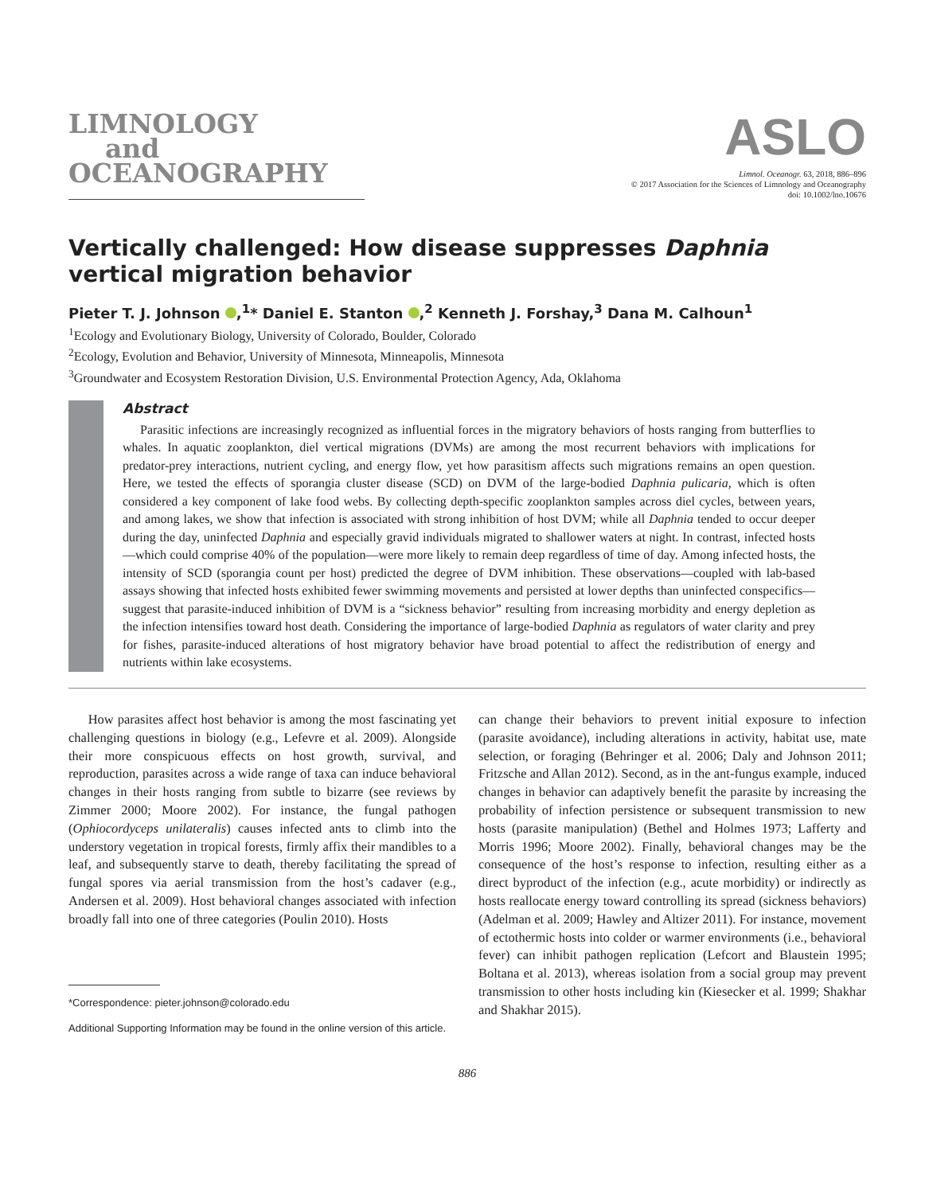LIMNOLOGY
and
OCEANOGRAPHY
ASLO
Limnol. Oceanogr. 63, 2018, 886–896
© 2017 Association for the Sciences of Limnology and Oceanography
doi: 10.1002/lno.10676
Vertically challenged: How disease suppresses Daphnia vertical migration behavior
Pieter T. J. Johnson ,<sup>1</sup>* Daniel E. Stanton ,<sup>2</sup> Kenneth J. Forshay,<sup>3</sup> Dana M. Calhoun<sup>1</sup>
<sup>1</sup> Ecology and Evolutionary Biology, University of Colorado, Boulder, Colorado
<sup>2</sup> Ecology, Evolution and Behavior, University of Minnesota, Minneapolis, Minnesota
<sup>3</sup> Groundwater and Ecosystem Restoration Division, U.S. Environmental Protection Agency, Ada, Oklahoma
Abstract
Parasitic infections are increasingly recognized as influential forces in the migratory behaviors of hosts ranging from butterflies to whales. In aquatic zooplankton, diel vertical migrations (DVMs) are among the most recurrent behaviors with implications for predator-prey interactions, nutrient cycling, and energy flow, yet how parasitism affects such migrations remains an open question. Here, we tested the effects of sporangia cluster disease (SCD) on DVM of the large-bodied Daphnia pulicaria, which is often considered a key component of lake food webs. By collecting depth-specific zooplankton samples across diel cycles, between years, and among lakes, we show that infection is associated with strong inhibition of host DVM; while all Daphnia tended to occur deeper during the day, uninfected Daphnia and especially gravid individuals migrated to shallower waters at night. In contrast, infected hosts—which could comprise 40% of the population—were more likely to remain deep regardless of time of day. Among infected hosts, the intensity of SCD (sporangia count per host) predicted the degree of DVM inhibition. These observations—coupled with lab-based assays showing that infected hosts exhibited fewer swimming movements and persisted at lower depths than uninfected conspecifics—suggest that parasite-induced inhibition of DVM is a “sickness behavior” resulting from increasing morbidity and energy depletion as the infection intensifies toward host death. Considering the importance of large-bodied Daphnia as regulators of water clarity and prey for fishes, parasite-induced alterations of host migratory behavior have broad potential to affect the redistribution of energy and nutrients within lake ecosystems.
How parasites affect host behavior is among the most fascinating yet challenging questions in biology (e.g., Lefevre et al. 2009). Alongside their more conspicuous effects on host growth, survival, and reproduction, parasites across a wide range of taxa can induce behavioral changes in their hosts ranging from subtle to bizarre (see reviews by Zimmer 2000; Moore 2002). For instance, the fungal pathogen (Ophiocordyceps unilateralis) causes infected ants to climb into the understory vegetation in tropical forests, firmly affix their mandibles to a leaf, and subsequently starve to death, thereby facilitating the spread of fungal spores via aerial transmission from the host’s cadaver (e.g., Andersen et al. 2009). Host behavioral changes associated with infection broadly fall into one of three categories (Poulin 2010). Hosts
*Correspondence: pieter.johnson@colorado.edu
Additional Supporting Information may be found in the online version of this article.
can change their behaviors to prevent initial exposure to infection (parasite avoidance), including alterations in activity, habitat use, mate selection, or foraging (Behringer et al. 2006; Daly and Johnson 2011; Fritzsche and Allan 2012). Second, as in the ant-fungus example, induced changes in behavior can adaptively benefit the parasite by increasing the probability of infection persistence or subsequent transmission to new hosts (parasite manipulation) (Bethel and Holmes 1973; Lafferty and Morris 1996; Moore 2002). Finally, behavioral changes may be the consequence of the host’s response to infection, resulting either as a direct byproduct of the infection (e.g., acute morbidity) or indirectly as hosts reallocate energy toward controlling its spread (sickness behaviors) (Adelman et al. 2009; Hawley and Altizer 2011). For instance, movement of ectothermic hosts into colder or warmer environments (i.e., behavioral fever) can inhibit pathogen replication (Lefcort and Blaustein 1995; Boltana et al. 2013), whereas isolation from a social group may prevent transmission to other hosts including kin (Kiesecker et al. 1999; Shakhar and Shakhar 2015).
886